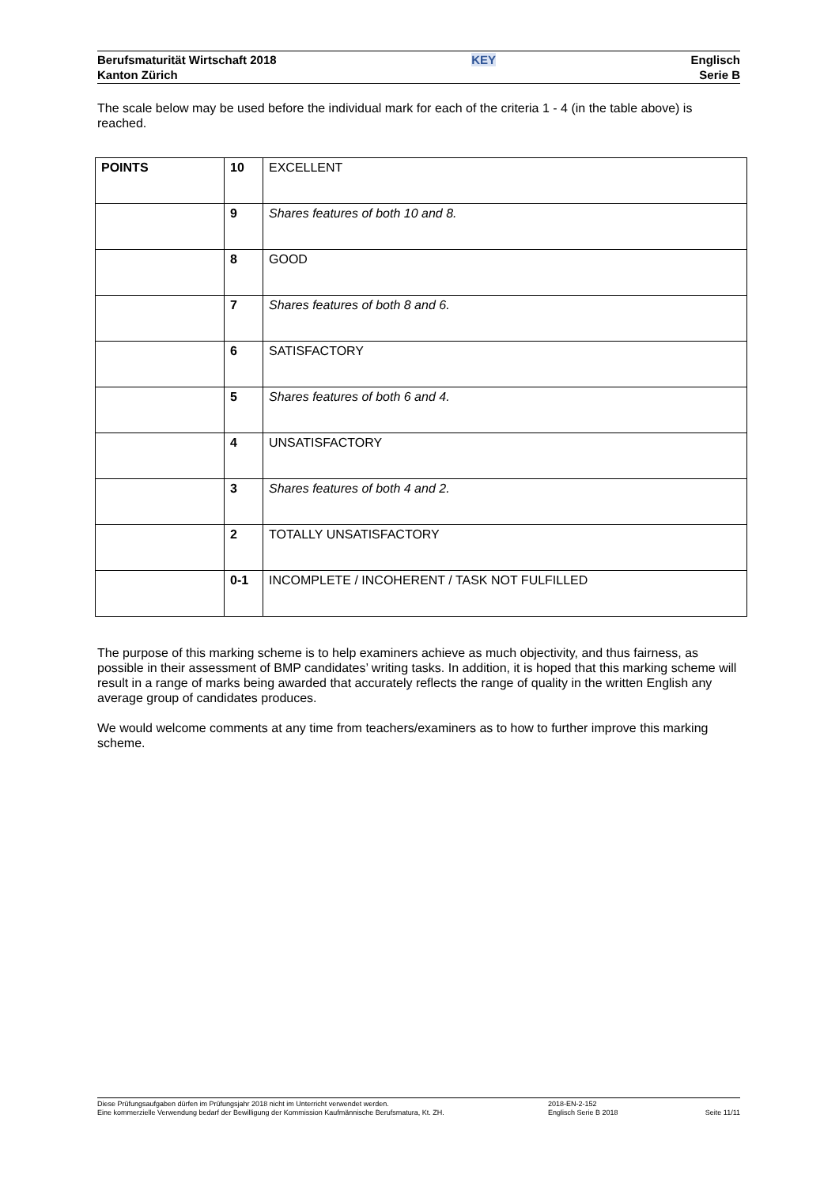Berufsmaturität Wirtschaft 2018
Kanton Zürich
KEY Englisch
Serie B
The scale below may be used before the individual mark for each of the criteria 1 - 4 (in the table above) is reached.
| POINTS | 10 | EXCELLENT |
| | 9 | Shares features of both 10 and 8. |
| | 8 | GOOD |
| | 7 | Shares features of both 8 and 6. |
| | 6 | SATISFACTORY |
| | 5 | Shares features of both 6 and 4. |
| | 4 | UNSATISFACTORY |
| | 3 | Shares features of both 4 and 2. |
| | 2 | TOTALLY UNSATISFACTORY |
| | 0-1 | INCOMPLETE / INCOHERENT / TASK NOT FULFILLED |
The purpose of this marking scheme is to help examiners achieve as much objectivity, and thus fairness, as possible in their assessment of BMP candidates’ writing tasks. In addition, it is hoped that this marking scheme will result in a range of marks being awarded that accurately reflects the range of quality in the written English any average group of candidates produces.
We would welcome comments at any time from teachers/examiners as to how to further improve this marking scheme.
Diese Prüfungsaufgaben dürfen im Prüfungsjahr 2018 nicht im Unterricht verwendet werden.
Eine kommerzielle Verwendung bedarf der Bewilligung der Kommission Kaufmännische Berufsmatura, Kt. ZH.
2018-EN-2-152
Englisch Serie B 2018
Seite 11/11